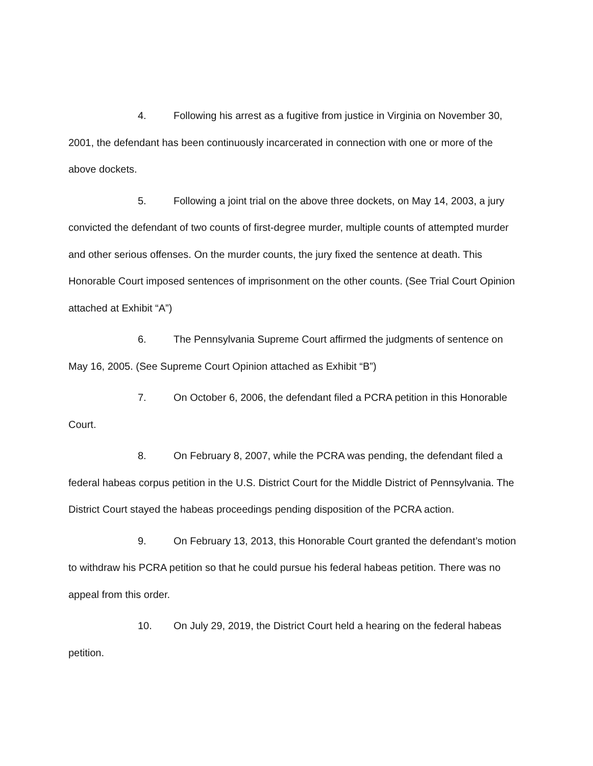4. Following his arrest as a fugitive from justice in Virginia on November 30, 2001, the defendant has been continuously incarcerated in connection with one or more of the above dockets.
5. Following a joint trial on the above three dockets, on May 14, 2003, a jury convicted the defendant of two counts of first-degree murder, multiple counts of attempted murder and other serious offenses. On the murder counts, the jury fixed the sentence at death. This Honorable Court imposed sentences of imprisonment on the other counts. (See Trial Court Opinion attached at Exhibit “A”)
6. The Pennsylvania Supreme Court affirmed the judgments of sentence on May 16, 2005. (See Supreme Court Opinion attached as Exhibit “B”)
7. On October 6, 2006, the defendant filed a PCRA petition in this Honorable Court.
8. On February 8, 2007, while the PCRA was pending, the defendant filed a federal habeas corpus petition in the U.S. District Court for the Middle District of Pennsylvania. The District Court stayed the habeas proceedings pending disposition of the PCRA action.
9. On February 13, 2013, this Honorable Court granted the defendant’s motion to withdraw his PCRA petition so that he could pursue his federal habeas petition. There was no appeal from this order.
10. On July 29, 2019, the District Court held a hearing on the federal habeas petition.